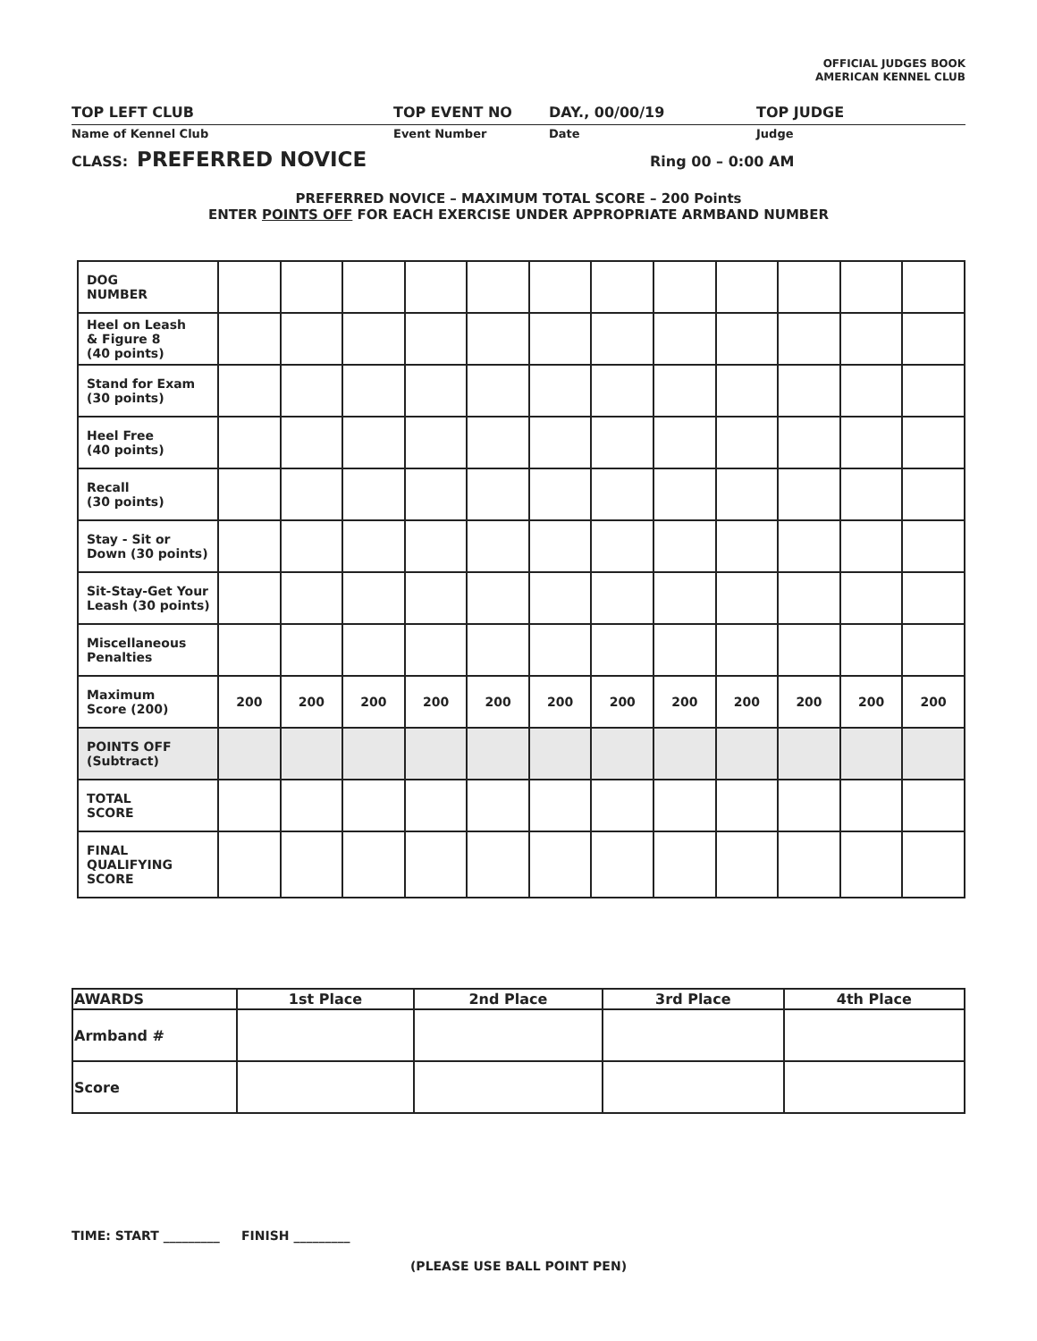OFFICIAL JUDGES BOOK
AMERICAN KENNEL CLUB
TOP LEFT CLUB TOP EVENT NO DAY., 00/00/19 TOP JUDGE
Name of Kennel Club Event Number Date Judge
CLASS: PREFERRED NOVICE Ring 00 – 0:00 AM
PREFERRED NOVICE – MAXIMUM TOTAL SCORE – 200 Points
ENTER POINTS OFF FOR EACH EXERCISE UNDER APPROPRIATE ARMBAND NUMBER
| DOG NUMBER | | | | | | | | | | | | |
| Heel on Leash & Figure 8 (40 points) | | | | | | | | | | | | |
| Stand for Exam (30 points) | | | | | | | | | | | | |
| Heel Free (40 points) | | | | | | | | | | | | |
| Recall (30 points) | | | | | | | | | | | | |
| Stay - Sit or Down (30 points) | | | | | | | | | | | | |
| Sit-Stay-Get Your Leash (30 points) | | | | | | | | | | | | |
| Miscellaneous Penalties | | | | | | | | | | | | |
| Maximum Score (200) | 200 | 200 | 200 | 200 | 200 | 200 | 200 | 200 | 200 | 200 | 200 | 200 |
| POINTS OFF (Subtract) | | | | | | | | | | | | |
| TOTAL SCORE | | | | | | | | | | | | |
| FINAL QUALIFYING SCORE | | | | | | | | | | | | |
| AWARDS | 1st Place | 2nd Place | 3rd Place | 4th Place |
| --- | --- | --- | --- | --- |
| Armband # | | | | |
| Score | | | | |
TIME: START _________ FINISH _________
(PLEASE USE BALL POINT PEN)